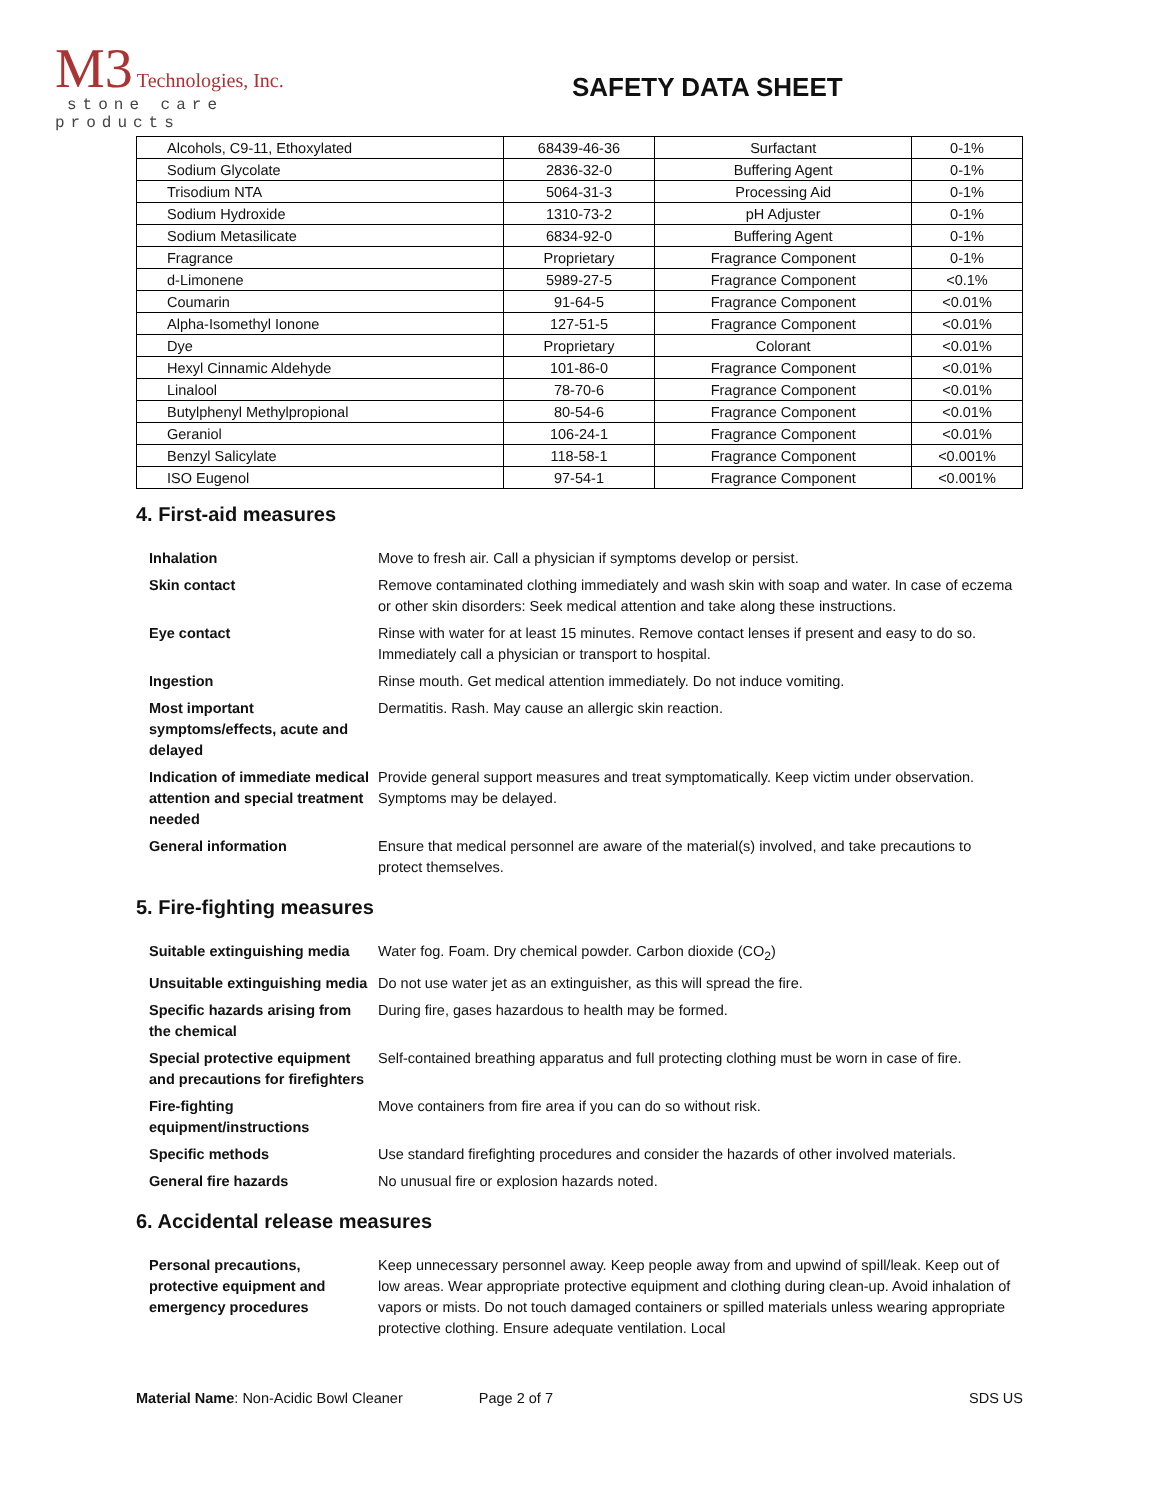M3 Technologies, Inc.
stone care products
SAFETY DATA SHEET
| Alcohols, C9-11, Ethoxylated | 68439-46-36 | Surfactant | 0-1% |
| Sodium Glycolate | 2836-32-0 | Buffering Agent | 0-1% |
| Trisodium NTA | 5064-31-3 | Processing Aid | 0-1% |
| Sodium Hydroxide | 1310-73-2 | pH Adjuster | 0-1% |
| Sodium Metasilicate | 6834-92-0 | Buffering Agent | 0-1% |
| Fragrance | Proprietary | Fragrance Component | 0-1% |
| d-Limonene | 5989-27-5 | Fragrance Component | <0.1% |
| Coumarin | 91-64-5 | Fragrance Component | <0.01% |
| Alpha-Isomethyl Ionone | 127-51-5 | Fragrance Component | <0.01% |
| Dye | Proprietary | Colorant | <0.01% |
| Hexyl Cinnamic Aldehyde | 101-86-0 | Fragrance Component | <0.01% |
| Linalool | 78-70-6 | Fragrance Component | <0.01% |
| Butylphenyl Methylpropional | 80-54-6 | Fragrance Component | <0.01% |
| Geraniol | 106-24-1 | Fragrance Component | <0.01% |
| Benzyl Salicylate | 118-58-1 | Fragrance Component | <0.001% |
| ISO Eugenol | 97-54-1 | Fragrance Component | <0.001% |
4. First-aid measures
| Inhalation | Move to fresh air. Call a physician if symptoms develop or persist. |
| Skin contact | Remove contaminated clothing immediately and wash skin with soap and water. In case of eczema or other skin disorders: Seek medical attention and take along these instructions. |
| Eye contact | Rinse with water for at least 15 minutes. Remove contact lenses if present and easy to do so. Immediately call a physician or transport to hospital. |
| Ingestion | Rinse mouth. Get medical attention immediately. Do not induce vomiting. |
| Most important symptoms/effects, acute and delayed | Dermatitis. Rash. May cause an allergic skin reaction. |
| Indication of immediate medical attention and special treatment needed | Provide general support measures and treat symptomatically. Keep victim under observation. Symptoms may be delayed. |
| General information | Ensure that medical personnel are aware of the material(s) involved, and take precautions to protect themselves. |
5. Fire-fighting measures
| Suitable extinguishing media | Water fog. Foam. Dry chemical powder. Carbon dioxide (CO<sub>2</sub>) |
| Unsuitable extinguishing media | Do not use water jet as an extinguisher, as this will spread the fire. |
| Specific hazards arising from the chemical | During fire, gases hazardous to health may be formed. |
| Special protective equipment and precautions for firefighters | Self-contained breathing apparatus and full protecting clothing must be worn in case of fire. |
| Fire-fighting equipment/instructions | Move containers from fire area if you can do so without risk. |
| Specific methods | Use standard firefighting procedures and consider the hazards of other involved materials. |
| General fire hazards | No unusual fire or explosion hazards noted. |
6. Accidental release measures
| Personal precautions, protective equipment and emergency procedures | Keep unnecessary personnel away. Keep people away from and upwind of spill/leak. Keep out of low areas. Wear appropriate protective equipment and clothing during clean-up. Avoid inhalation of vapors or mists. Do not touch damaged containers or spilled materials unless wearing appropriate protective clothing. Ensure adequate ventilation. Local |
Material Name: Non-Acidic Bowl Cleaner Page 2 of 7 SDS US